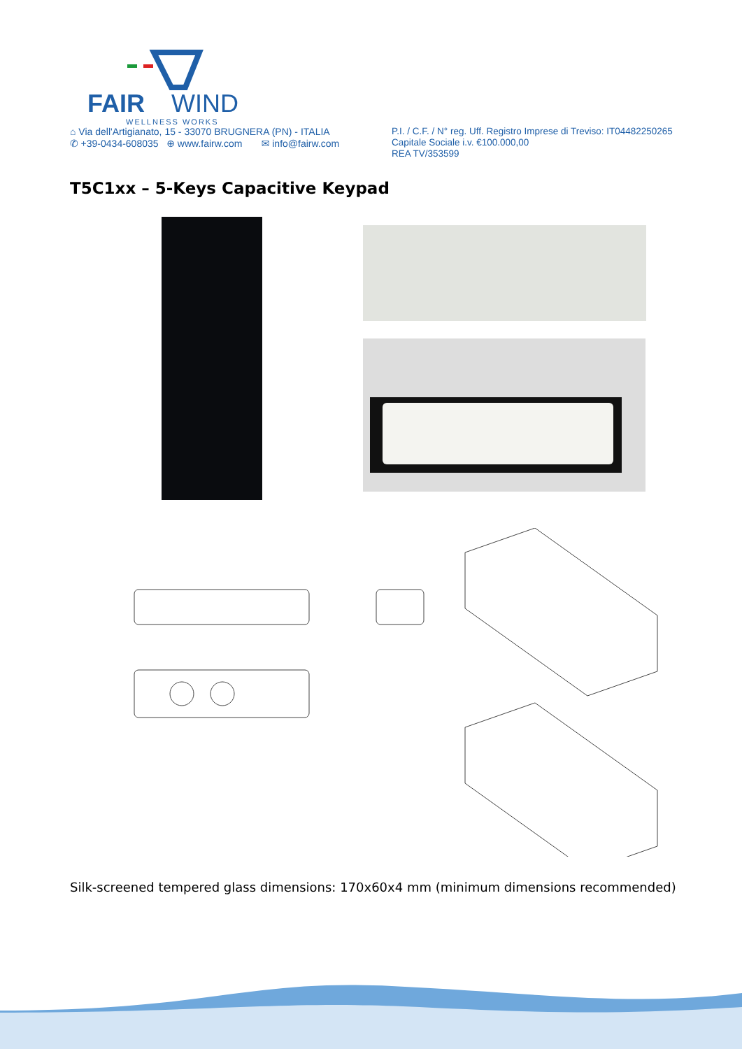FAIR
WIND
WELLNESS WORKS
⌂ Via dell'Artigianato, 15 - 33070 BRUGNERA (PN) - ITALIA
✆ +39-0434-608035 ⊕ www.fairw.com ✉ info@fairw.com
P.I. / C.F. / N° reg. Uff. Registro Imprese di Treviso: IT04482250265
Capitale Sociale i.v. €100.000,00
REA TV/353599
T5C1xx – 5-Keys Capacitive Keypad
Silk-screened tempered glass dimensions: 170x60x4 mm (minimum dimensions recommended)